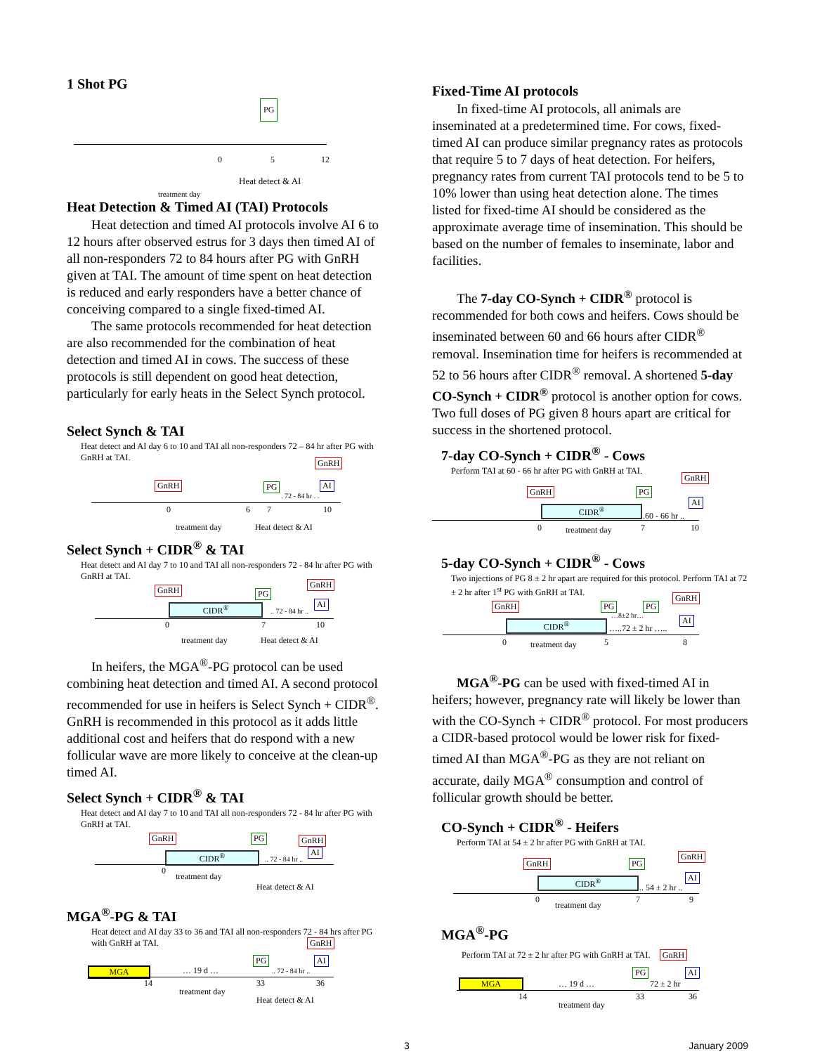1 Shot PG
PG
0 5 12
Heat detect & AI
treatment day
Heat Detection & Timed AI (TAI) Protocols
Heat detection and timed AI protocols involve AI 6 to 12 hours after observed estrus for 3 days then timed AI of all non-responders 72 to 84 hours after PG with GnRH given at TAI. The amount of time spent on heat detection is reduced and early responders have a better chance of conceiving compared to a single fixed-timed AI.
The same protocols recommended for heat detection are also recommended for the combination of heat detection and timed AI in cows. The success of these protocols is still dependent on good heat detection, particularly for early heats in the Select Synch protocol.
Select Synch & TAI
Heat detect and AI day 6 to 10 and TAI all non-responders 72 – 84 hr after PG with GnRH at TAI.
GnRH PG
GnRH
AI. 72 - 84 hr . .
0 6 7 10
treatment day Heat detect & AI
Select Synch + CIDR<sup>®</sup> & TAI
Heat detect and AI day 7 to 10 and TAI all non-responders 72 - 84 hr after PG with GnRH at TAI.
GnRH
CIDR<sup>®</sup>
PG
GnRH
AI.. 72 - 84 hr ..
0 7 10
treatment day Heat detect & AI
In heifers, the MGA<sup>®</sup>-PG protocol can be used combining heat detection and timed AI. A second protocol recommended for use in heifers is Select Synch + CIDR<sup>®</sup>. GnRH is recommended in this protocol as it adds little additional cost and heifers that do respond with a new follicular wave are more likely to conceive at the clean-up timed AI.
Select Synch + CIDR<sup>®</sup> & TAI
Heat detect and AI day 7 to 10 and TAI all non-responders 72 - 84 hr after PG with GnRH at TAI.
GnRH
CIDR<sup>®</sup>
PG GnRH
AI.. 72 - 84 hr ..
0
treatment day
Heat detect & AI
MGA<sup>®</sup>-PG & TAI
Heat detect and AI day 33 to 36 and TAI all non-responders 72 - 84 hrs after PG with GnRH at TAI.
MGA
PG
GnRH
AI
… 19 d ….. 72 - 84 hr ..
14 33 36
treatment day
Heat detect & AI
Fixed-Time AI protocols
In fixed-time AI protocols, all animals are inseminated at a predetermined time. For cows, fixed-timed AI can produce similar pregnancy rates as protocols that require 5 to 7 days of heat detection. For heifers, pregnancy rates from current TAI protocols tend to be 5 to 10% lower than using heat detection alone. The times listed for fixed-time AI should be considered as the approximate average time of insemination. This should be based on the number of females to inseminate, labor and facilities.
The 7-day CO-Synch + CIDR<sup>®</sup> protocol is recommended for both cows and heifers. Cows should be inseminated between 60 and 66 hours after CIDR<sup>®</sup> removal. Insemination time for heifers is recommended at 52 to 56 hours after CIDR<sup>®</sup> removal. A shortened 5-day CO-Synch + CIDR<sup>®</sup> protocol is another option for cows. Two full doses of PG given 8 hours apart are critical for success in the shortened protocol.
7-day CO-Synch + CIDR<sup>®</sup> - Cows
Perform TAI at 60 - 66 hr after PG with GnRH at TAI.
GnRH
CIDR<sup>®</sup>
PG
GnRH
AI.60 - 66 hr ..
0 7 10 treatment day
5-day CO-Synch + CIDR<sup>®</sup> - Cows
Two injections of PG 8 ± 2 hr apart are required for this protocol. Perform TAI at 72 ± 2 hr after 1<sup>st</sup> PG with GnRH at TAI.
GnRH
CIDR<sup>®</sup>
PG PG
…8±2 hr…
GnRH
AI
…..72 ± 2 hr …..
0 5 8 treatment day
MGA<sup>®</sup>-PG can be used with fixed-timed AI in heifers; however, pregnancy rate will likely be lower than with the CO-Synch + CIDR<sup>®</sup> protocol. For most producers a CIDR-based protocol would be lower risk for fixed-timed AI than MGA<sup>®</sup>-PG as they are not reliant on accurate, daily MGA<sup>®</sup> consumption and control of follicular growth should be better.
CO-Synch + CIDR<sup>®</sup> - Heifers
Perform TAI at 54 ± 2 hr after PG with GnRH at TAI.
GnRH
CIDR<sup>®</sup>
PG
GnRH
AI.. 54 ± 2 hr ..
0 7 9
treatment day
MGA<sup>®</sup>-PG
Perform TAI at 72 ± 2 hr after PG with GnRH at TAI. GnRH
MGA
PG AI
… 19 d … 72 ± 2 hr
14 33 36
treatment day
3 January 2009